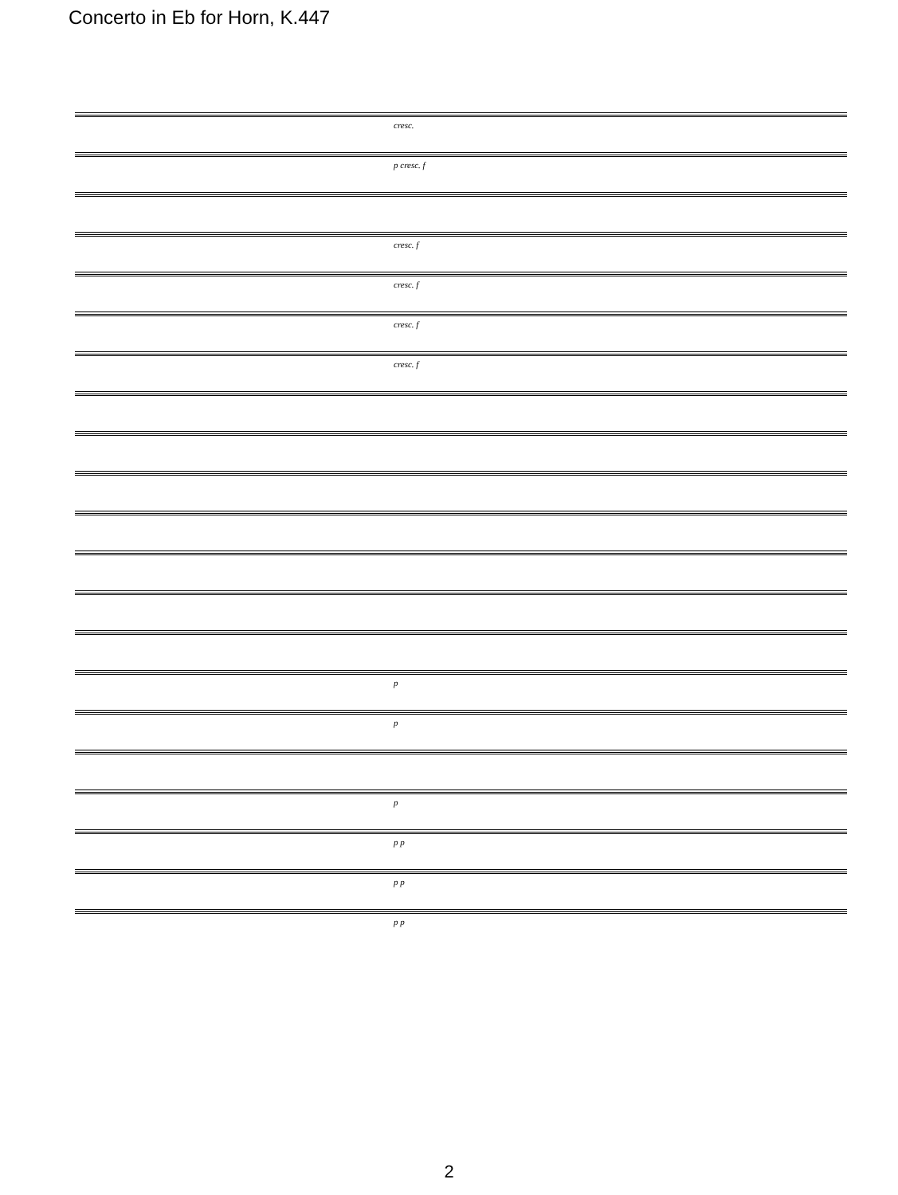Concerto in Eb for Horn, K.447
cresc.
p cresc. f
cresc. f
cresc. f
cresc. f
cresc. f
p
p
p
p p
p p
p p
2